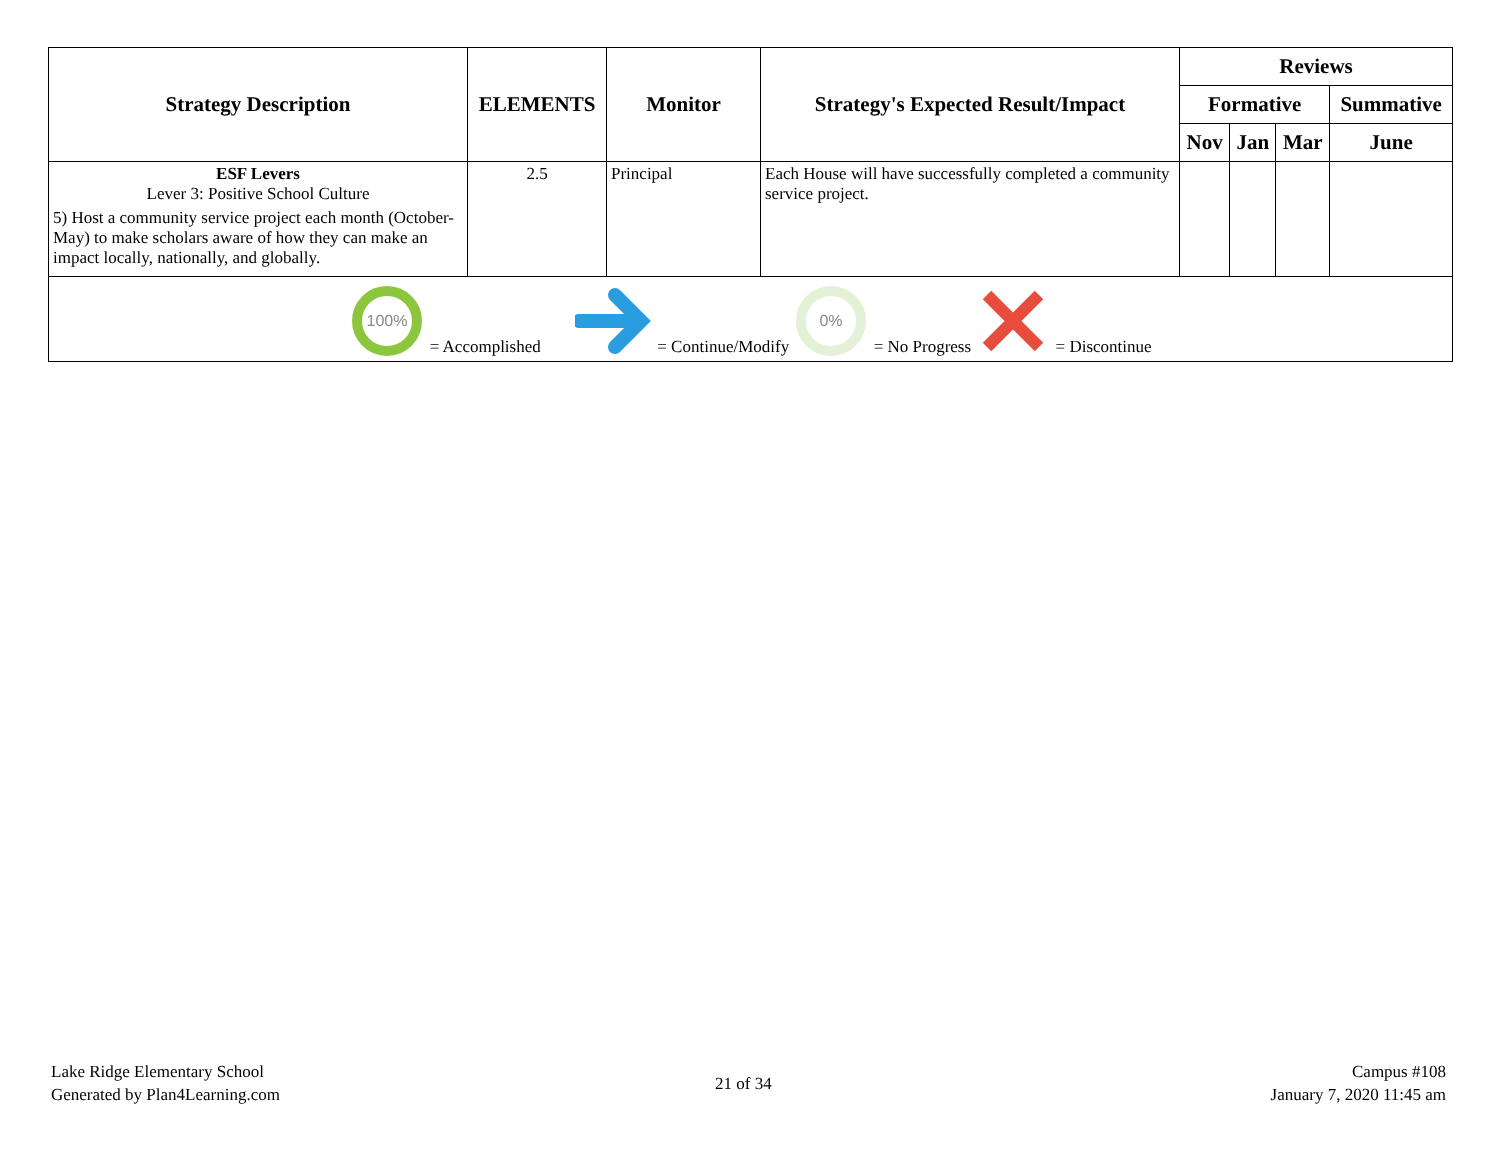| Strategy Description | ELEMENTS | Monitor | Strategy's Expected Result/Impact | Reviews | | | |
| --- | --- | --- | --- | --- | --- | --- | --- |
| | | | | Formative | | | Summative |
| | | | | Nov | Jan | Mar | June |
| ESF Levers Lever 3: Positive School Culture 5) Host a community service project each month (October-May) to make scholars aware of how they can make an impact locally, nationally, and globally. | 2.5 | Principal | Each House will have successfully completed a community service project. | | | | |
| 100% = Accomplished = Continue/Modify 0% = No Progress = Discontinue | | | | | | | |
Lake Ridge Elementary School
Generated by Plan4Learning.com
21 of 34
Campus #108
January 7, 2020 11:45 am